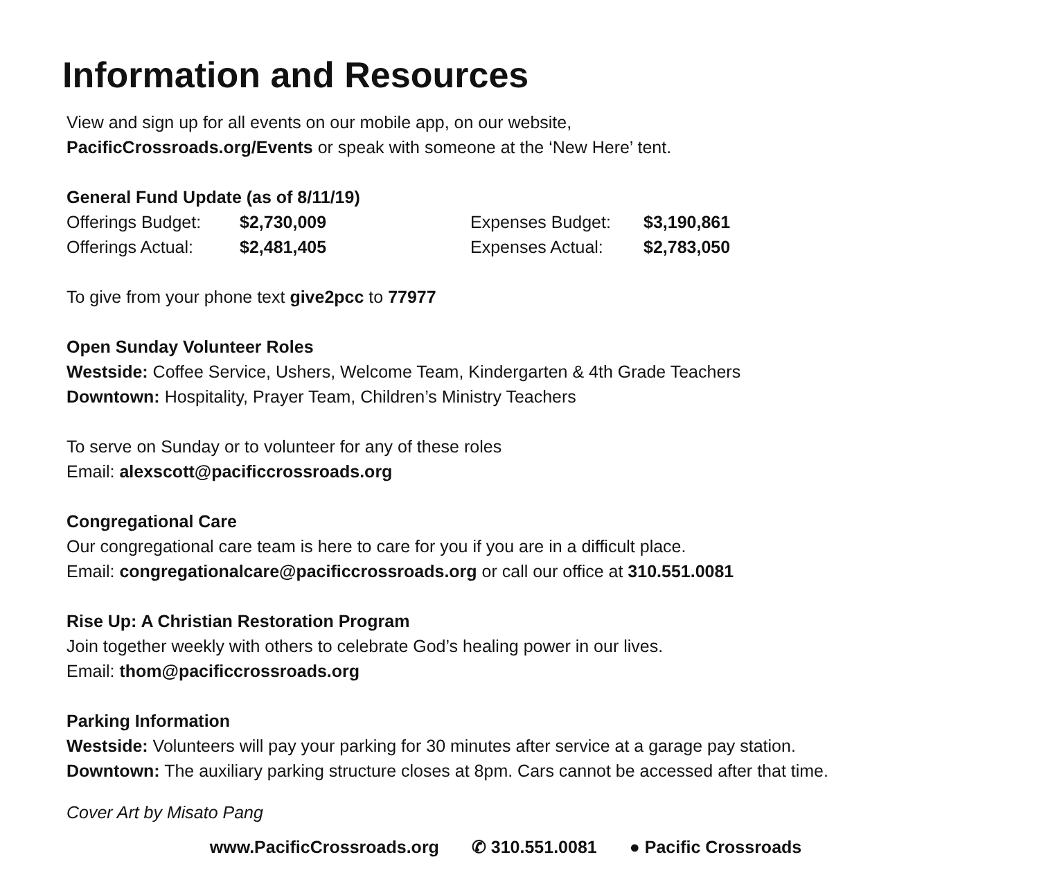Information and Resources
View and sign up for all events on our mobile app, on our website,
PacificCrossroads.org/Events or speak with someone at the ‘New Here’ tent.
General Fund Update (as of 8/11/19)
| Offerings Budget: | $2,730,009 | Expenses Budget: | $3,190,861 |
| Offerings Actual: | $2,481,405 | Expenses Actual: | $2,783,050 |
To give from your phone text give2pcc to 77977
Open Sunday Volunteer Roles
Westside: Coffee Service, Ushers, Welcome Team, Kindergarten & 4th Grade Teachers
Downtown: Hospitality, Prayer Team, Children’s Ministry Teachers
To serve on Sunday or to volunteer for any of these roles
Email: alexscott@pacificcrossroads.org
Congregational Care
Our congregational care team is here to care for you if you are in a difficult place.
Email: congregationalcare@pacificcrossroads.org or call our office at 310.551.0081
Rise Up: A Christian Restoration Program
Join together weekly with others to celebrate God’s healing power in our lives.
Email: thom@pacificcrossroads.org
Parking Information
Westside: Volunteers will pay your parking for 30 minutes after service at a garage pay station.
Downtown: The auxiliary parking structure closes at 8pm. Cars cannot be accessed after that time.
Cover Art by Misato Pang
www.PacificCrossroads.org ✆ 310.551.0081 ● Pacific Crossroads